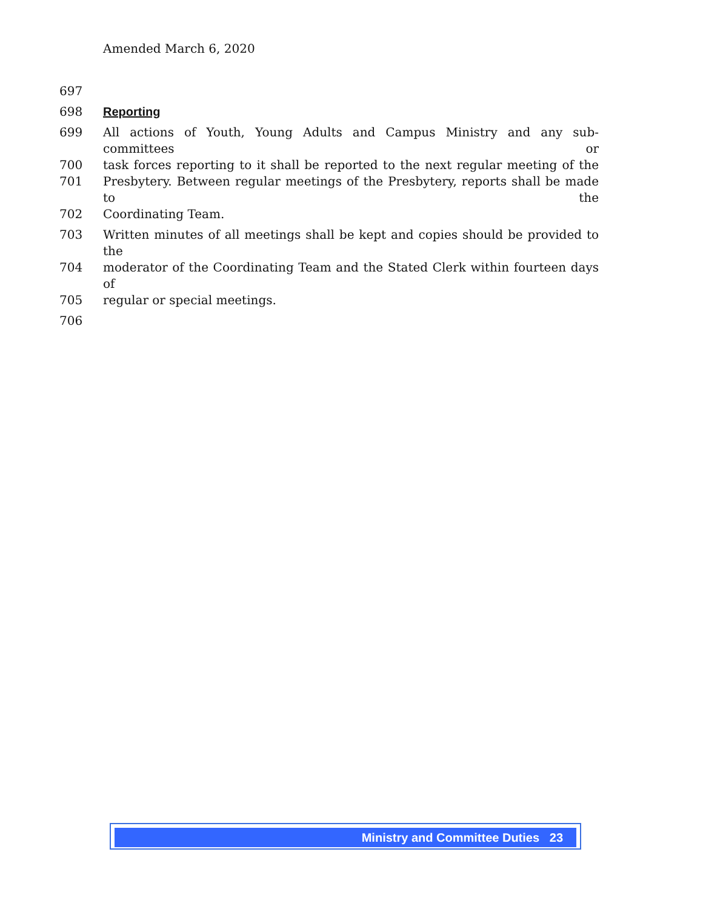Amended March 6, 2020
697
698 Reporting
699 All actions of Youth, Young Adults and Campus Ministry and any sub-committees or
700 task forces reporting to it shall be reported to the next regular meeting of the
701 Presbytery. Between regular meetings of the Presbytery, reports shall be made to the
702 Coordinating Team.
703 Written minutes of all meetings shall be kept and copies should be provided to the
704 moderator of the Coordinating Team and the Stated Clerk within fourteen days of
705 regular or special meetings.
706
Ministry and Committee Duties 23